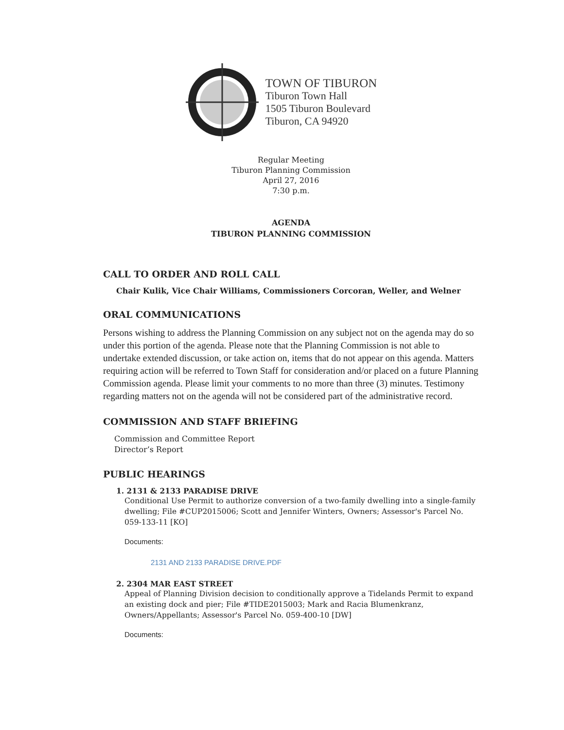TOWN OF TIBURON
Tiburon Town Hall
1505 Tiburon Boulevard
Tiburon, CA 94920
Regular Meeting
Tiburon Planning Commission
April 27, 2016
7:30 p.m.
AGENDA
TIBURON PLANNING COMMISSION
CALL TO ORDER AND ROLL CALL
Chair Kulik, Vice Chair Williams, Commissioners Corcoran, Weller, and Welner
ORAL COMMUNICATIONS
Persons wishing to address the Planning Commission on any subject not on the agenda may do so under this portion of the agenda. Please note that the Planning Commission is not able to undertake extended discussion, or take action on, items that do not appear on this agenda. Matters requiring action will be referred to Town Staff for consideration and/or placed on a future Planning Commission agenda. Please limit your comments to no more than three (3) minutes. Testimony regarding matters not on the agenda will not be considered part of the administrative record.
COMMISSION AND STAFF BRIEFING
Commission and Committee Report
Director’s Report
PUBLIC HEARINGS
1. 2131 & 2133 PARADISE DRIVE
Conditional Use Permit to authorize conversion of a two-family dwelling into a single-family dwelling; File #CUP2015006; Scott and Jennifer Winters, Owners; Assessor's Parcel No. 059-133-11 [KO]
Documents:
2131 AND 2133 PARADISE DRIVE.PDF
2. 2304 MAR EAST STREET
Appeal of Planning Division decision to conditionally approve a Tidelands Permit to expand an existing dock and pier; File #TIDE2015003; Mark and Racia Blumenkranz, Owners/Appellants; Assessor's Parcel No. 059-400-10 [DW]
Documents: